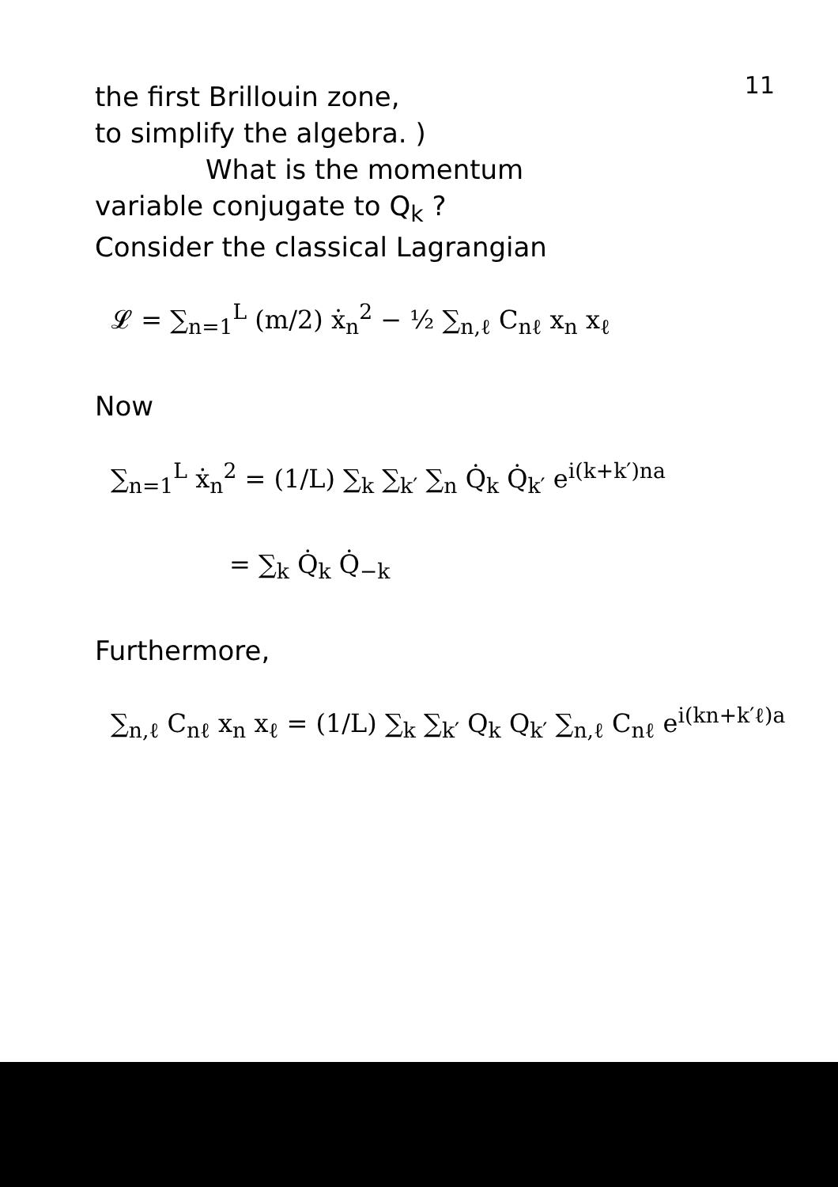11
the first Brillouin zone,
to simplify the algebra. )
What is the momentum
variable conjugate to Q<sub>k</sub> ?
Consider the classical Lagrangian
𝓛 = ∑<sub>n=1</sub><sup>L</sup> (m/2) ẋ<sub>n</sub><sup>2</sup> − ½ ∑<sub>n,ℓ</sub> C<sub>nℓ</sub> x<sub>n</sub> x<sub>ℓ</sub>
Now
∑<sub>n=1</sub><sup>L</sup> ẋ<sub>n</sub><sup>2</sup> = (1/L) ∑<sub>k</sub> ∑<sub>k′</sub> ∑<sub>n</sub> Q̇<sub>k</sub> Q̇<sub>k′</sub> e<sup>i(k+k′)na</sup>
= ∑<sub>k</sub> Q̇<sub>k</sub> Q̇<sub>−k</sub>
Furthermore,
∑<sub>n,ℓ</sub> C<sub>nℓ</sub> x<sub>n</sub> x<sub>ℓ</sub> = (1/L) ∑<sub>k</sub> ∑<sub>k′</sub> Q<sub>k</sub> Q<sub>k′</sub> ∑<sub>n,ℓ</sub> C<sub>nℓ</sub> e<sup>i(kn+k′ℓ)a</sup>